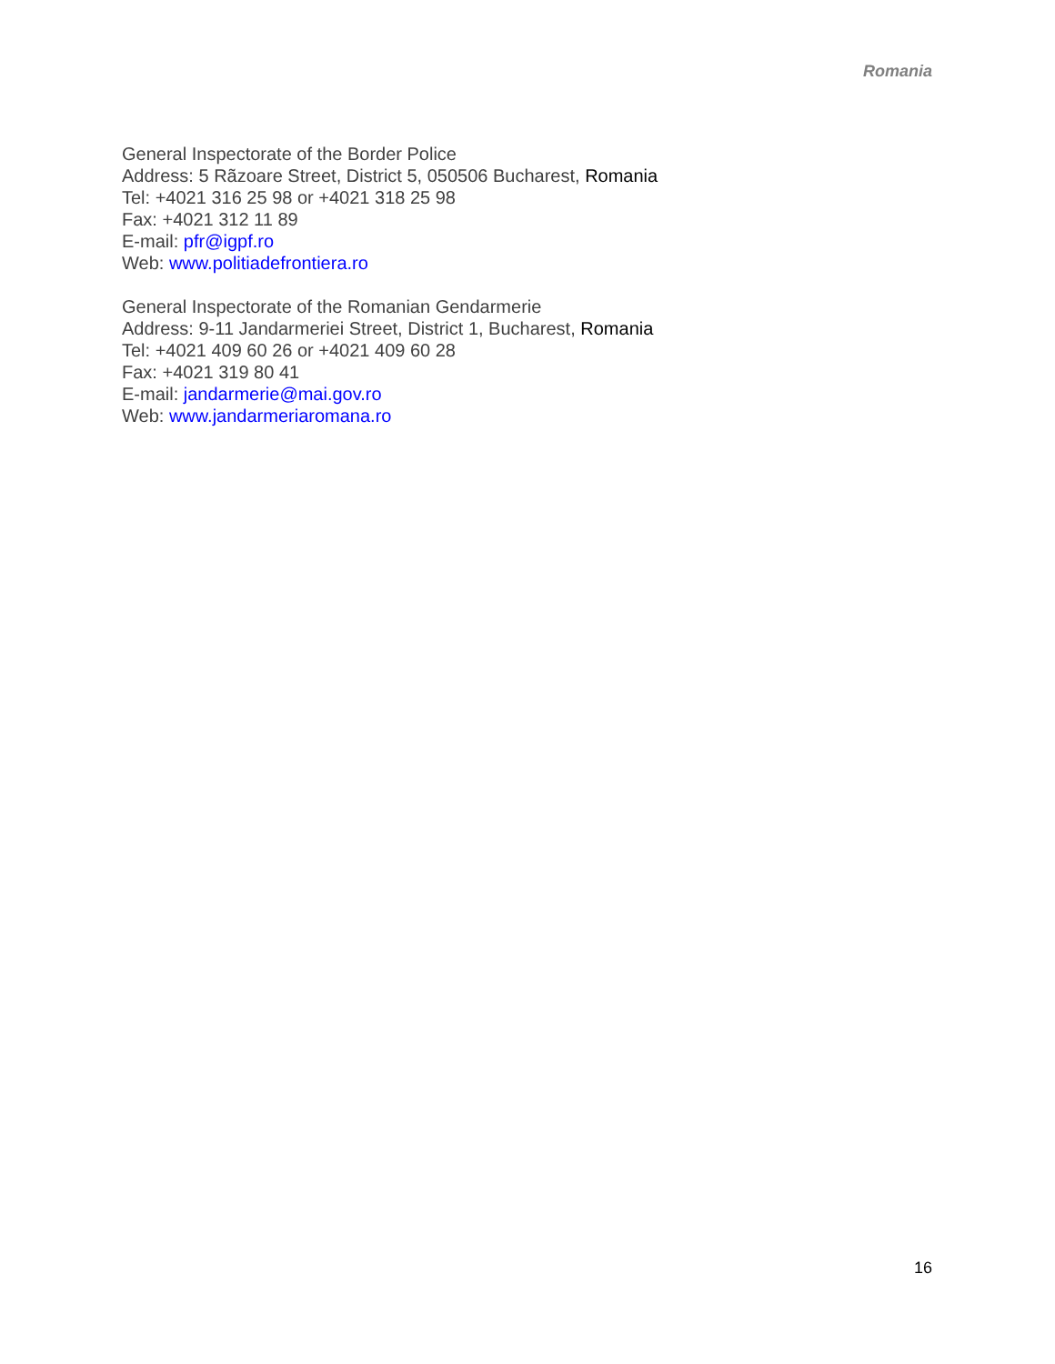Romania
General Inspectorate of the Border Police
Address: 5 Rãzoare Street, District 5, 050506 Bucharest, Romania
Tel: +4021 316 25 98 or +4021 318 25 98
Fax: +4021 312 11 89
E-mail: pfr@igpf.ro
Web: www.politiadefrontiera.ro
General Inspectorate of the Romanian Gendarmerie
Address: 9-11 Jandarmeriei Street, District 1, Bucharest, Romania
Tel: +4021 409 60 26 or +4021 409 60 28
Fax: +4021 319 80 41
E-mail: jandarmerie@mai.gov.ro
Web: www.jandarmeriaromana.ro
16